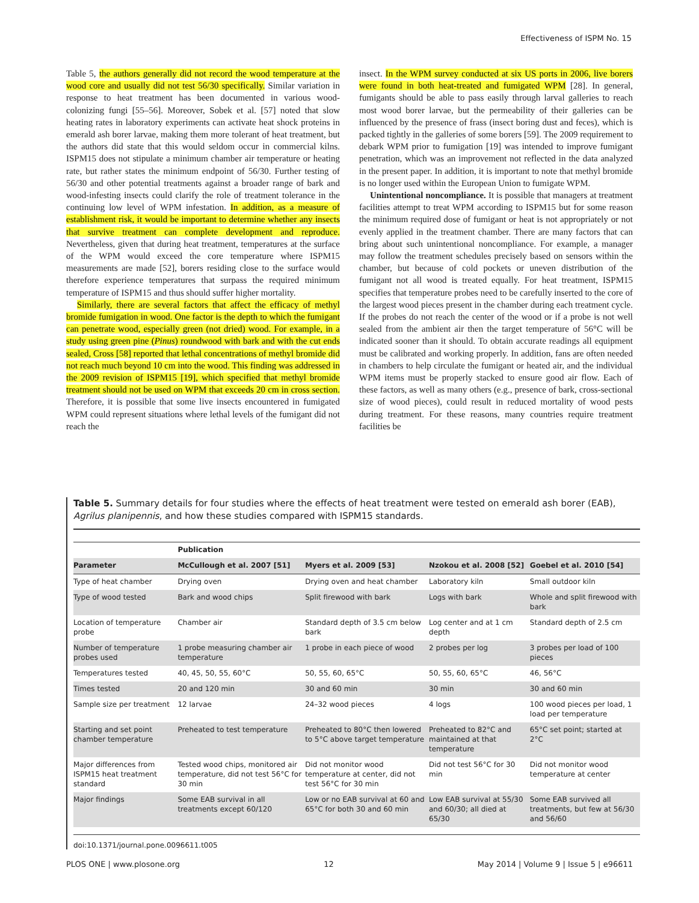Effectiveness of ISPM No. 15
Table 5, the authors generally did not record the wood temperature at the wood core and usually did not test 56/30 specifically. Similar variation in response to heat treatment has been documented in various wood-colonizing fungi [55–56]. Moreover, Sobek et al. [57] noted that slow heating rates in laboratory experiments can activate heat shock proteins in emerald ash borer larvae, making them more tolerant of heat treatment, but the authors did state that this would seldom occur in commercial kilns. ISPM15 does not stipulate a minimum chamber air temperature or heating rate, but rather states the minimum endpoint of 56/30. Further testing of 56/30 and other potential treatments against a broader range of bark and wood-infesting insects could clarify the role of treatment tolerance in the continuing low level of WPM infestation. In addition, as a measure of establishment risk, it would be important to determine whether any insects that survive treatment can complete development and reproduce. Nevertheless, given that during heat treatment, temperatures at the surface of the WPM would exceed the core temperature where ISPM15 measurements are made [52], borers residing close to the surface would therefore experience temperatures that surpass the required minimum temperature of ISPM15 and thus should suffer higher mortality.
Similarly, there are several factors that affect the efficacy of methyl bromide fumigation in wood. One factor is the depth to which the fumigant can penetrate wood, especially green (not dried) wood. For example, in a study using green pine (Pinus) roundwood with bark and with the cut ends sealed, Cross [58] reported that lethal concentrations of methyl bromide did not reach much beyond 10 cm into the wood. This finding was addressed in the 2009 revision of ISPM15 [19], which specified that methyl bromide treatment should not be used on WPM that exceeds 20 cm in cross section. Therefore, it is possible that some live insects encountered in fumigated WPM could represent situations where lethal levels of the fumigant did not reach the
insect. In the WPM survey conducted at six US ports in 2006, live borers were found in both heat-treated and fumigated WPM [28]. In general, fumigants should be able to pass easily through larval galleries to reach most wood borer larvae, but the permeability of their galleries can be influenced by the presence of frass (insect boring dust and feces), which is packed tightly in the galleries of some borers [59]. The 2009 requirement to debark WPM prior to fumigation [19] was intended to improve fumigant penetration, which was an improvement not reflected in the data analyzed in the present paper. In addition, it is important to note that methyl bromide is no longer used within the European Union to fumigate WPM.
Unintentional noncompliance. It is possible that managers at treatment facilities attempt to treat WPM according to ISPM15 but for some reason the minimum required dose of fumigant or heat is not appropriately or not evenly applied in the treatment chamber. There are many factors that can bring about such unintentional noncompliance. For example, a manager may follow the treatment schedules precisely based on sensors within the chamber, but because of cold pockets or uneven distribution of the fumigant not all wood is treated equally. For heat treatment, ISPM15 specifies that temperature probes need to be carefully inserted to the core of the largest wood pieces present in the chamber during each treatment cycle. If the probes do not reach the center of the wood or if a probe is not well sealed from the ambient air then the target temperature of 56°C will be indicated sooner than it should. To obtain accurate readings all equipment must be calibrated and working properly. In addition, fans are often needed in chambers to help circulate the fumigant or heated air, and the individual WPM items must be properly stacked to ensure good air flow. Each of these factors, as well as many others (e.g., presence of bark, cross-sectional size of wood pieces), could result in reduced mortality of wood pests during treatment. For these reasons, many countries require treatment facilities be
Table 5. Summary details for four studies where the effects of heat treatment were tested on emerald ash borer (EAB), Agrilus planipennis, and how these studies compared with ISPM15 standards.
| | Publication | | | |
| --- | --- | --- | --- | --- |
| Parameter | McCullough et al. 2007 [51] | Myers et al. 2009 [53] | Nzokou et al. 2008 [52] | Goebel et al. 2010 [54] |
| Type of heat chamber | Drying oven | Drying oven and heat chamber | Laboratory kiln | Small outdoor kiln |
| Type of wood tested | Bark and wood chips | Split firewood with bark | Logs with bark | Whole and split firewood with bark |
| Location of temperature probe | Chamber air | Standard depth of 3.5 cm below bark | Log center and at 1 cm depth | Standard depth of 2.5 cm |
| Number of temperature probes used | 1 probe measuring chamber air temperature | 1 probe in each piece of wood | 2 probes per log | 3 probes per load of 100 pieces |
| Temperatures tested | 40, 45, 50, 55, 60°C | 50, 55, 60, 65°C | 50, 55, 60, 65°C | 46, 56°C |
| Times tested | 20 and 120 min | 30 and 60 min | 30 min | 30 and 60 min |
| Sample size per treatment | 12 larvae | 24–32 wood pieces | 4 logs | 100 wood pieces per load, 1 load per temperature |
| Starting and set point chamber temperature | Preheated to test temperature | Preheated to 80°C then lowered to 5°C above target temperature | Preheated to 82°C and maintained at that temperature | 65°C set point; started at 2°C |
| Major differences from ISPM15 heat treatment standard | Tested wood chips, monitored air temperature, did not test 56°C for 30 min | Did not monitor wood temperature at center, did not test 56°C for 30 min | Did not test 56°C for 30 min | Did not monitor wood temperature at center |
| Major findings | Some EAB survival in all treatments except 60/120 | Low or no EAB survival at 60 and 65°C for both 30 and 60 min | Low EAB survival at 55/30 and 60/30; all died at 65/30 | Some EAB survived all treatments, but few at 56/30 and 56/60 |
doi:10.1371/journal.pone.0096611.t005
PLOS ONE | www.plosone.org 12 May 2014 | Volume 9 | Issue 5 | e96611